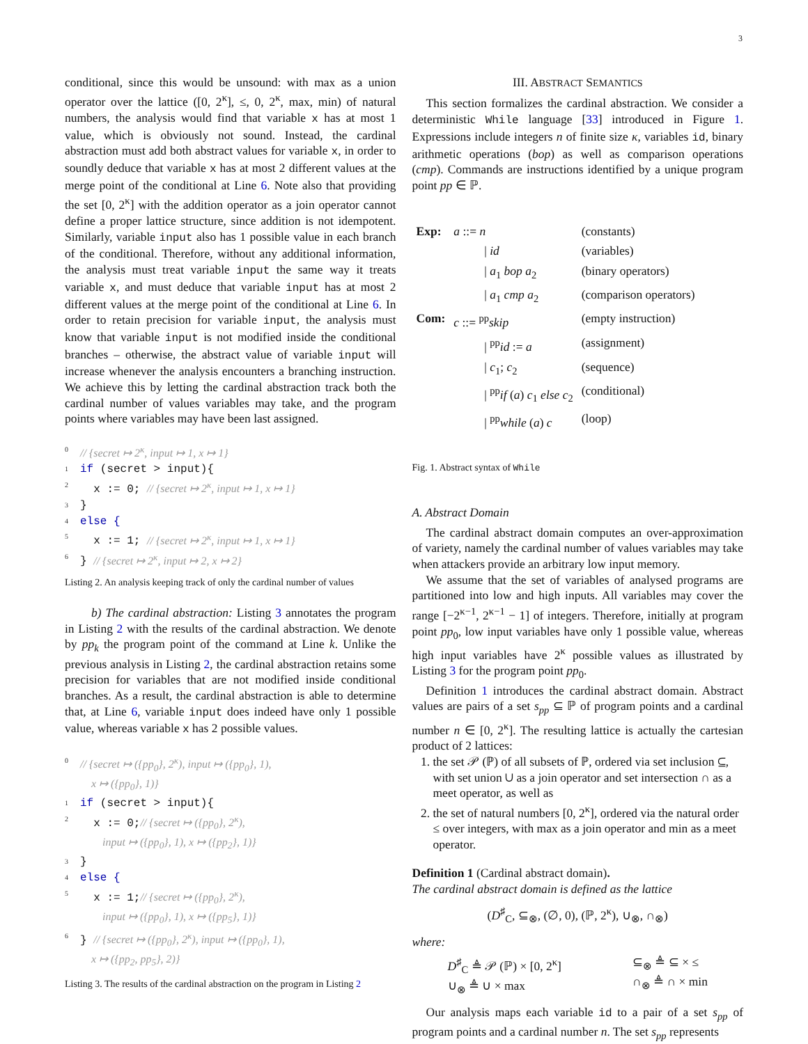3
conditional, since this would be unsound: with max as a union operator over the lattice ([0, 2<sup>κ</sup>], ≤, 0, 2<sup>κ</sup>, max, min) of natural numbers, the analysis would find that variable x has at most 1 value, which is obviously not sound. Instead, the cardinal abstraction must add both abstract values for variable x, in order to soundly deduce that variable x has at most 2 different values at the merge point of the conditional at Line 6. Note also that providing the set [0, 2<sup>κ</sup>] with the addition operator as a join operator cannot define a proper lattice structure, since addition is not idempotent. Similarly, variable input also has 1 possible value in each branch of the conditional. Therefore, without any additional information, the analysis must treat variable input the same way it treats variable x, and must deduce that variable input has at most 2 different values at the merge point of the conditional at Line 6. In order to retain precision for variable input, the analysis must know that variable input is not modified inside the conditional branches – otherwise, the abstract value of variable input will increase whenever the analysis encounters a branching instruction. We achieve this by letting the cardinal abstraction track both the cardinal number of values variables may take, and the program points where variables may have been last assigned.
0 // {secret ↦ 2<sup>κ</sup>, input ↦ 1, x ↦ 1}
1 if (secret > input){
2 x := 0; // {secret ↦ 2<sup>κ</sup>, input ↦ 1, x ↦ 1}
3 }
4 else {
5 x := 1; // {secret ↦ 2<sup>κ</sup>, input ↦ 1, x ↦ 1}
6 } // {secret ↦ 2<sup>κ</sup>, input ↦ 2, x ↦ 2}
Listing 2. An analysis keeping track of only the cardinal number of values
b) The cardinal abstraction: Listing 3 annotates the program in Listing 2 with the results of the cardinal abstraction. We denote by pp<sub>k</sub> the program point of the command at Line k. Unlike the previous analysis in Listing 2, the cardinal abstraction retains some precision for variables that are not modified inside conditional branches. As a result, the cardinal abstraction is able to determine that, at Line 6, variable input does indeed have only 1 possible value, whereas variable x has 2 possible values.
0 // {secret ↦ ({pp<sub>0</sub>}, 2<sup>κ</sup>), input ↦ ({pp<sub>0</sub>}, 1),
x ↦ ({pp<sub>0</sub>}, 1)}
1 if (secret > input){
2 x := 0;// {secret ↦ ({pp<sub>0</sub>}, 2<sup>κ</sup>),
input ↦ ({pp<sub>0</sub>}, 1), x ↦ ({pp<sub>2</sub>}, 1)}
3 }
4 else {
5 x := 1;// {secret ↦ ({pp<sub>0</sub>}, 2<sup>κ</sup>),
input ↦ ({pp<sub>0</sub>}, 1), x ↦ ({pp<sub>5</sub>}, 1)}
6 } // {secret ↦ ({pp<sub>0</sub>}, 2<sup>κ</sup>), input ↦ ({pp<sub>0</sub>}, 1),
x ↦ ({pp<sub>2</sub>, pp<sub>5</sub>}, 2)}
Listing 3. The results of the cardinal abstraction on the program in Listing 2
III. ABSTRACT SEMANTICS
This section formalizes the cardinal abstraction. We consider a deterministic While language [33] introduced in Figure 1. Expressions include integers n of finite size κ, variables id, binary arithmetic operations (bop) as well as comparison operations (cmp). Commands are instructions identified by a unique program point pp ∈ ℙ.
| Exp: | a ::= n | (constants) |
| | / id | (variables) |
| | / a<sub>1</sub> bop a<sub>2</sub> | (binary operators) |
| | / a<sub>1</sub> cmp a<sub>2</sub> | (comparison operators) |
| Com: | c ::= <sup>pp</sup> skip | (empty instruction) |
| | / <sup>pp</sup> id := a | (assignment) |
| | / c<sub>1</sub>; c<sub>2</sub> | (sequence) |
| | / <sup>pp</sup> if ( a ) c<sub>1</sub> else c<sub>2</sub> | (conditional) |
| | / <sup>pp</sup> while ( a ) c | (loop) |
Fig. 1. Abstract syntax of While
A. Abstract Domain
The cardinal abstract domain computes an over-approximation of variety, namely the cardinal number of values variables may take when attackers provide an arbitrary low input memory.
We assume that the set of variables of analysed programs are partitioned into low and high inputs. All variables may cover the range [−2<sup>κ−1</sup>, 2<sup>κ−1</sup> − 1] of integers. Therefore, initially at program point pp<sub>0</sub>, low input variables have only 1 possible value, whereas high input variables have 2<sup>κ</sup> possible values as illustrated by Listing 3 for the program point pp<sub>0</sub>.
Definition 1 introduces the cardinal abstract domain. Abstract values are pairs of a set s<sub>pp</sub> ⊆ ℙ of program points and a cardinal number n ∈ [0, 2<sup>κ</sup>]. The resulting lattice is actually the cartesian product of 2 lattices:
1. the set 𝒫 (ℙ) of all subsets of ℙ, ordered via set inclusion ⊆, with set union ∪ as a join operator and set intersection ∩ as a meet operator, as well as
2. the set of natural numbers [0, 2<sup>κ</sup>], ordered via the natural order ≤ over integers, with max as a join operator and min as a meet operator.
Definition 1 (Cardinal abstract domain).
The cardinal abstract domain is defined as the lattice
(D<sup>♯</sup><sub>C</sub>, ⊆<sub>⊗</sub>, (∅, 0), (ℙ, 2<sup>κ</sup>), ∪<sub>⊗</sub>, ∩<sub>⊗</sub>)
where:
D<sup>♯</sup><sub>C</sub> ≜ 𝒫 (ℙ) × [0, 2<sup>κ</sup>]
∪<sub>⊗</sub> ≜ ∪ × max
⊆<sub>⊗</sub> ≜ ⊆ × ≤
∩<sub>⊗</sub> ≜ ∩ × min
Our analysis maps each variable id to a pair of a set s<sub>pp</sub> of program points and a cardinal number n. The set s<sub>pp</sub> represents